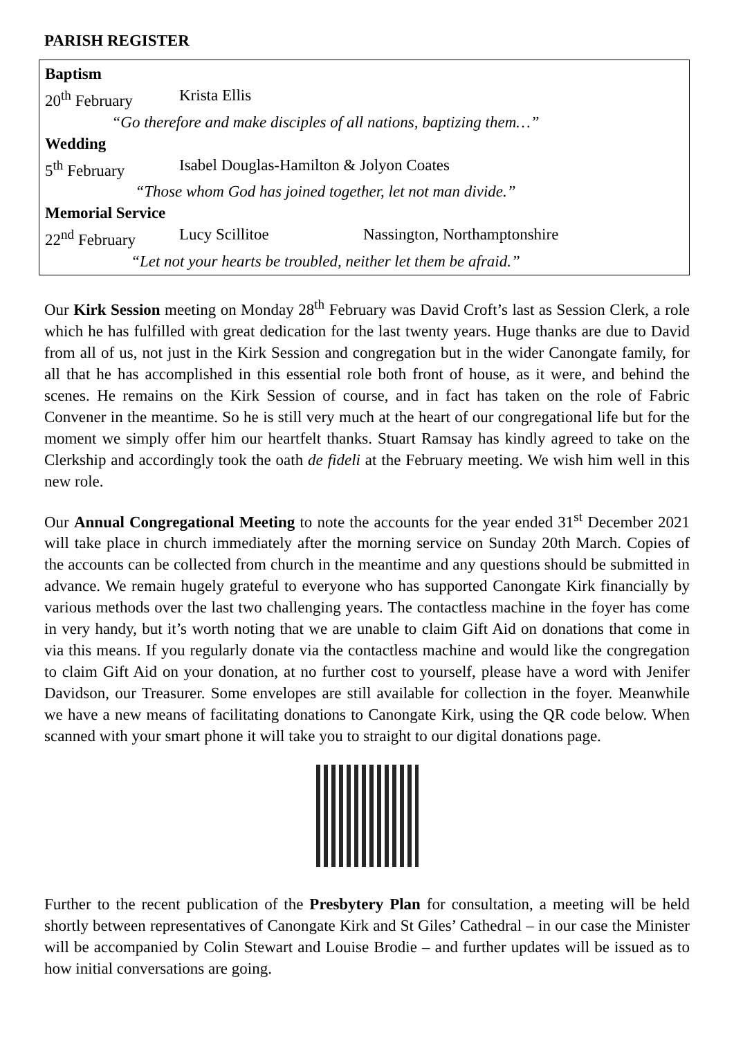PARISH REGISTER
| Baptism | | |
| 20<sup>th</sup> February | Krista Ellis | |
| “Go therefore and make disciples of all nations, baptizing them…” | | |
| Wedding | | |
| 5<sup>th</sup> February | Isabel Douglas-Hamilton & Jolyon Coates | |
| “Those whom God has joined together, let not man divide.” | | |
| Memorial Service | | |
| 22<sup>nd</sup> February | Lucy Scillitoe | Nassington, Northamptonshire |
| “Let not your hearts be troubled, neither let them be afraid.” | | |
Our Kirk Session meeting on Monday 28<sup>th</sup> February was David Croft’s last as Session Clerk, a role which he has fulfilled with great dedication for the last twenty years. Huge thanks are due to David from all of us, not just in the Kirk Session and congregation but in the wider Canongate family, for all that he has accomplished in this essential role both front of house, as it were, and behind the scenes. He remains on the Kirk Session of course, and in fact has taken on the role of Fabric Convener in the meantime. So he is still very much at the heart of our congregational life but for the moment we simply offer him our heartfelt thanks. Stuart Ramsay has kindly agreed to take on the Clerkship and accordingly took the oath de fideli at the February meeting. We wish him well in this new role.
Our Annual Congregational Meeting to note the accounts for the year ended 31<sup>st</sup> December 2021 will take place in church immediately after the morning service on Sunday 20th March. Copies of the accounts can be collected from church in the meantime and any questions should be submitted in advance. We remain hugely grateful to everyone who has supported Canongate Kirk financially by various methods over the last two challenging years. The contactless machine in the foyer has come in very handy, but it’s worth noting that we are unable to claim Gift Aid on donations that come in via this means. If you regularly donate via the contactless machine and would like the congregation to claim Gift Aid on your donation, at no further cost to yourself, please have a word with Jenifer Davidson, our Treasurer. Some envelopes are still available for collection in the foyer. Meanwhile we have a new means of facilitating donations to Canongate Kirk, using the QR code below. When scanned with your smart phone it will take you to straight to our digital donations page.
Further to the recent publication of the Presbytery Plan for consultation, a meeting will be held shortly between representatives of Canongate Kirk and St Giles’ Cathedral – in our case the Minister will be accompanied by Colin Stewart and Louise Brodie – and further updates will be issued as to how initial conversations are going.